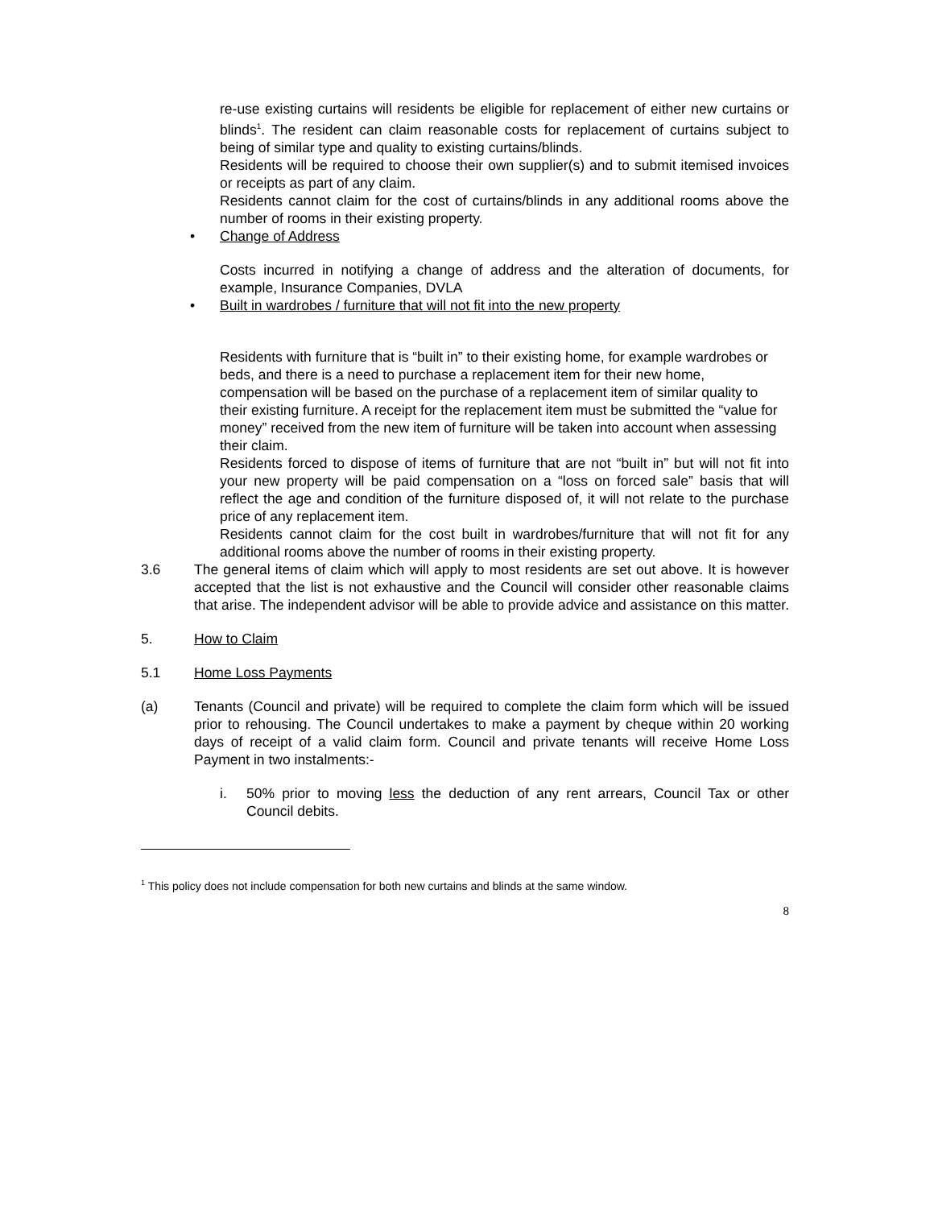re-use existing curtains will residents be eligible for replacement of either new curtains or blinds<sup>1</sup>. The resident can claim reasonable costs for replacement of curtains subject to being of similar type and quality to existing curtains/blinds.
Residents will be required to choose their own supplier(s) and to submit itemised invoices or receipts as part of any claim.
Residents cannot claim for the cost of curtains/blinds in any additional rooms above the number of rooms in their existing property.
• Change of Address
Costs incurred in notifying a change of address and the alteration of documents, for example, Insurance Companies, DVLA
• Built in wardrobes / furniture that will not fit into the new property
Residents with furniture that is “built in” to their existing home, for example wardrobes or beds, and there is a need to purchase a replacement item for their new home, compensation will be based on the purchase of a replacement item of similar quality to their existing furniture. A receipt for the replacement item must be submitted the “value for money” received from the new item of furniture will be taken into account when assessing their claim.
Residents forced to dispose of items of furniture that are not “built in” but will not fit into your new property will be paid compensation on a “loss on forced sale” basis that will reflect the age and condition of the furniture disposed of, it will not relate to the purchase price of any replacement item.
Residents cannot claim for the cost built in wardrobes/furniture that will not fit for any additional rooms above the number of rooms in their existing property.
3.6 The general items of claim which will apply to most residents are set out above. It is however accepted that the list is not exhaustive and the Council will consider other reasonable claims that arise. The independent advisor will be able to provide advice and assistance on this matter.
5. How to Claim
5.1 Home Loss Payments
(a) Tenants (Council and private) will be required to complete the claim form which will be issued prior to rehousing. The Council undertakes to make a payment by cheque within 20 working days of receipt of a valid claim form. Council and private tenants will receive Home Loss Payment in two instalments:-
i. 50% prior to moving less the deduction of any rent arrears, Council Tax or other Council debits.
<sup>1</sup> This policy does not include compensation for both new curtains and blinds at the same window.
8